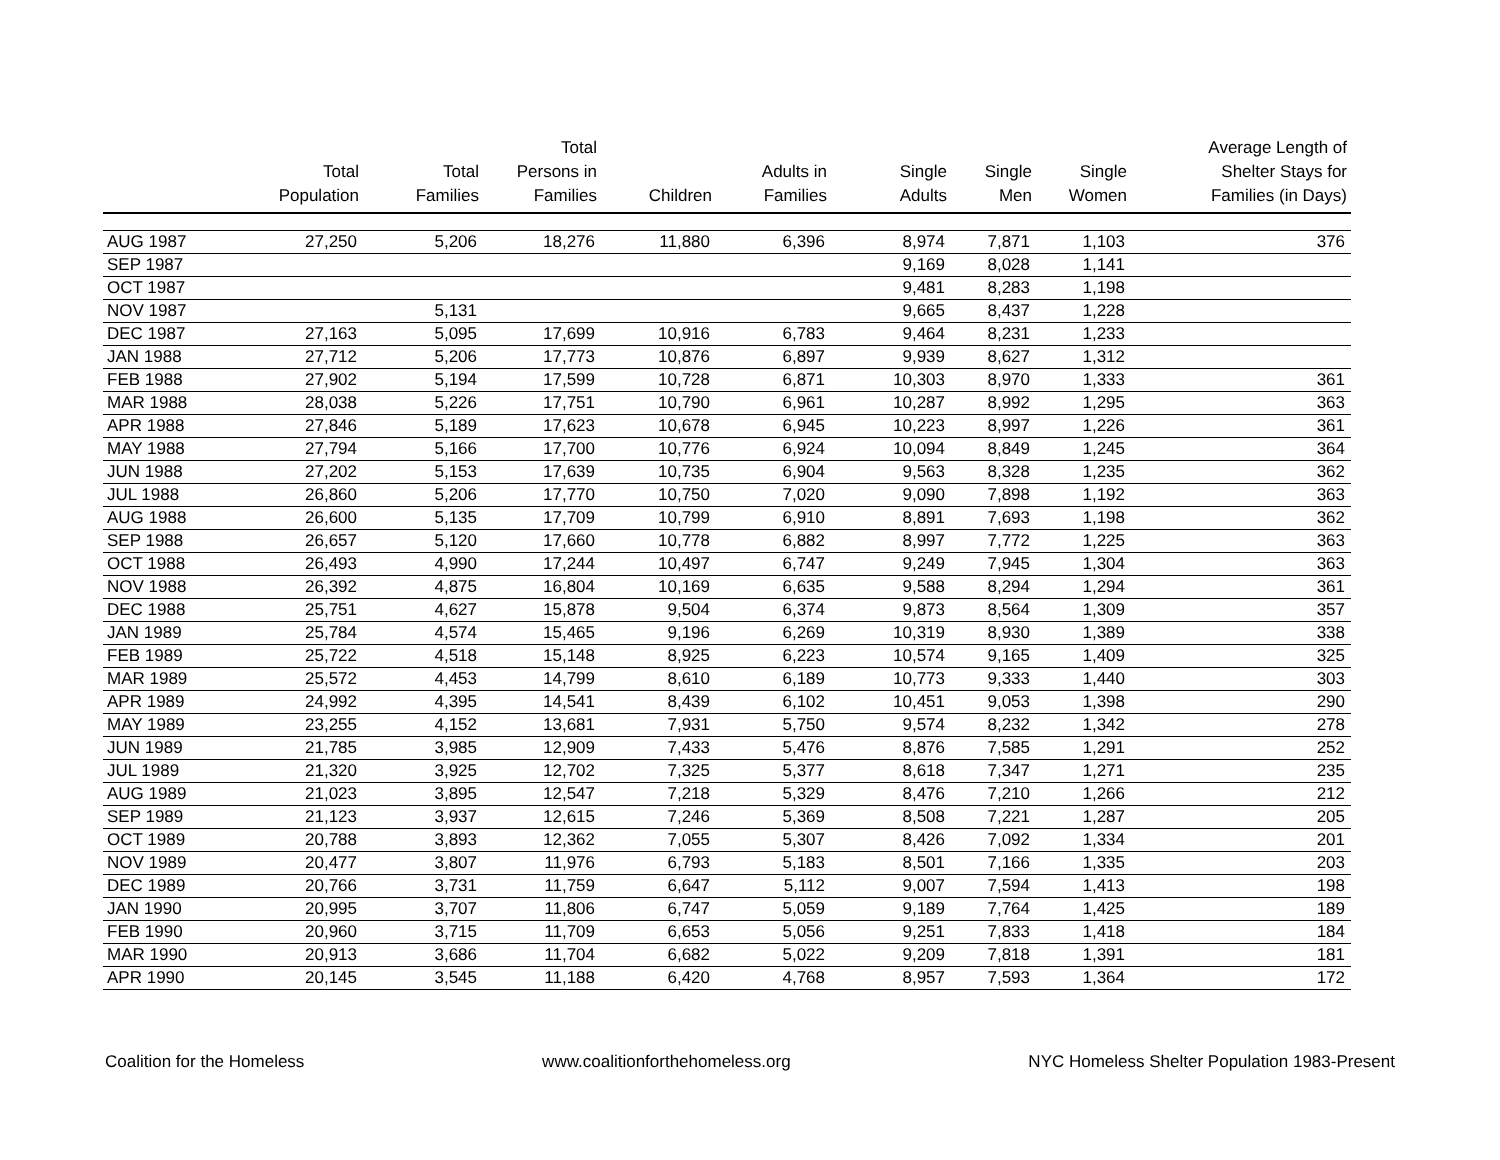| | Total Population | Total Families | Total Persons in Families | Children | Adults in Families | Single Adults | Single Men | Single Women | Average Length of Shelter Stays for Families (in Days) |
| --- | --- | --- | --- | --- | --- | --- | --- | --- | --- |
| AUG 1987 | 27,250 | 5,206 | 18,276 | 11,880 | 6,396 | 8,974 | 7,871 | 1,103 | 376 |
| SEP 1987 | | | | | | 9,169 | 8,028 | 1,141 | |
| OCT 1987 | | | | | | 9,481 | 8,283 | 1,198 | |
| NOV 1987 | | 5,131 | | | | 9,665 | 8,437 | 1,228 | |
| DEC 1987 | 27,163 | 5,095 | 17,699 | 10,916 | 6,783 | 9,464 | 8,231 | 1,233 | |
| JAN 1988 | 27,712 | 5,206 | 17,773 | 10,876 | 6,897 | 9,939 | 8,627 | 1,312 | |
| FEB 1988 | 27,902 | 5,194 | 17,599 | 10,728 | 6,871 | 10,303 | 8,970 | 1,333 | 361 |
| MAR 1988 | 28,038 | 5,226 | 17,751 | 10,790 | 6,961 | 10,287 | 8,992 | 1,295 | 363 |
| APR 1988 | 27,846 | 5,189 | 17,623 | 10,678 | 6,945 | 10,223 | 8,997 | 1,226 | 361 |
| MAY 1988 | 27,794 | 5,166 | 17,700 | 10,776 | 6,924 | 10,094 | 8,849 | 1,245 | 364 |
| JUN 1988 | 27,202 | 5,153 | 17,639 | 10,735 | 6,904 | 9,563 | 8,328 | 1,235 | 362 |
| JUL 1988 | 26,860 | 5,206 | 17,770 | 10,750 | 7,020 | 9,090 | 7,898 | 1,192 | 363 |
| AUG 1988 | 26,600 | 5,135 | 17,709 | 10,799 | 6,910 | 8,891 | 7,693 | 1,198 | 362 |
| SEP 1988 | 26,657 | 5,120 | 17,660 | 10,778 | 6,882 | 8,997 | 7,772 | 1,225 | 363 |
| OCT 1988 | 26,493 | 4,990 | 17,244 | 10,497 | 6,747 | 9,249 | 7,945 | 1,304 | 363 |
| NOV 1988 | 26,392 | 4,875 | 16,804 | 10,169 | 6,635 | 9,588 | 8,294 | 1,294 | 361 |
| DEC 1988 | 25,751 | 4,627 | 15,878 | 9,504 | 6,374 | 9,873 | 8,564 | 1,309 | 357 |
| JAN 1989 | 25,784 | 4,574 | 15,465 | 9,196 | 6,269 | 10,319 | 8,930 | 1,389 | 338 |
| FEB 1989 | 25,722 | 4,518 | 15,148 | 8,925 | 6,223 | 10,574 | 9,165 | 1,409 | 325 |
| MAR 1989 | 25,572 | 4,453 | 14,799 | 8,610 | 6,189 | 10,773 | 9,333 | 1,440 | 303 |
| APR 1989 | 24,992 | 4,395 | 14,541 | 8,439 | 6,102 | 10,451 | 9,053 | 1,398 | 290 |
| MAY 1989 | 23,255 | 4,152 | 13,681 | 7,931 | 5,750 | 9,574 | 8,232 | 1,342 | 278 |
| JUN 1989 | 21,785 | 3,985 | 12,909 | 7,433 | 5,476 | 8,876 | 7,585 | 1,291 | 252 |
| JUL 1989 | 21,320 | 3,925 | 12,702 | 7,325 | 5,377 | 8,618 | 7,347 | 1,271 | 235 |
| AUG 1989 | 21,023 | 3,895 | 12,547 | 7,218 | 5,329 | 8,476 | 7,210 | 1,266 | 212 |
| SEP 1989 | 21,123 | 3,937 | 12,615 | 7,246 | 5,369 | 8,508 | 7,221 | 1,287 | 205 |
| OCT 1989 | 20,788 | 3,893 | 12,362 | 7,055 | 5,307 | 8,426 | 7,092 | 1,334 | 201 |
| NOV 1989 | 20,477 | 3,807 | 11,976 | 6,793 | 5,183 | 8,501 | 7,166 | 1,335 | 203 |
| DEC 1989 | 20,766 | 3,731 | 11,759 | 6,647 | 5,112 | 9,007 | 7,594 | 1,413 | 198 |
| JAN 1990 | 20,995 | 3,707 | 11,806 | 6,747 | 5,059 | 9,189 | 7,764 | 1,425 | 189 |
| FEB 1990 | 20,960 | 3,715 | 11,709 | 6,653 | 5,056 | 9,251 | 7,833 | 1,418 | 184 |
| MAR 1990 | 20,913 | 3,686 | 11,704 | 6,682 | 5,022 | 9,209 | 7,818 | 1,391 | 181 |
| APR 1990 | 20,145 | 3,545 | 11,188 | 6,420 | 4,768 | 8,957 | 7,593 | 1,364 | 172 |
Coalition for the Homeless www.coalitionforthehomeless.org NYC Homeless Shelter Population 1983-Present